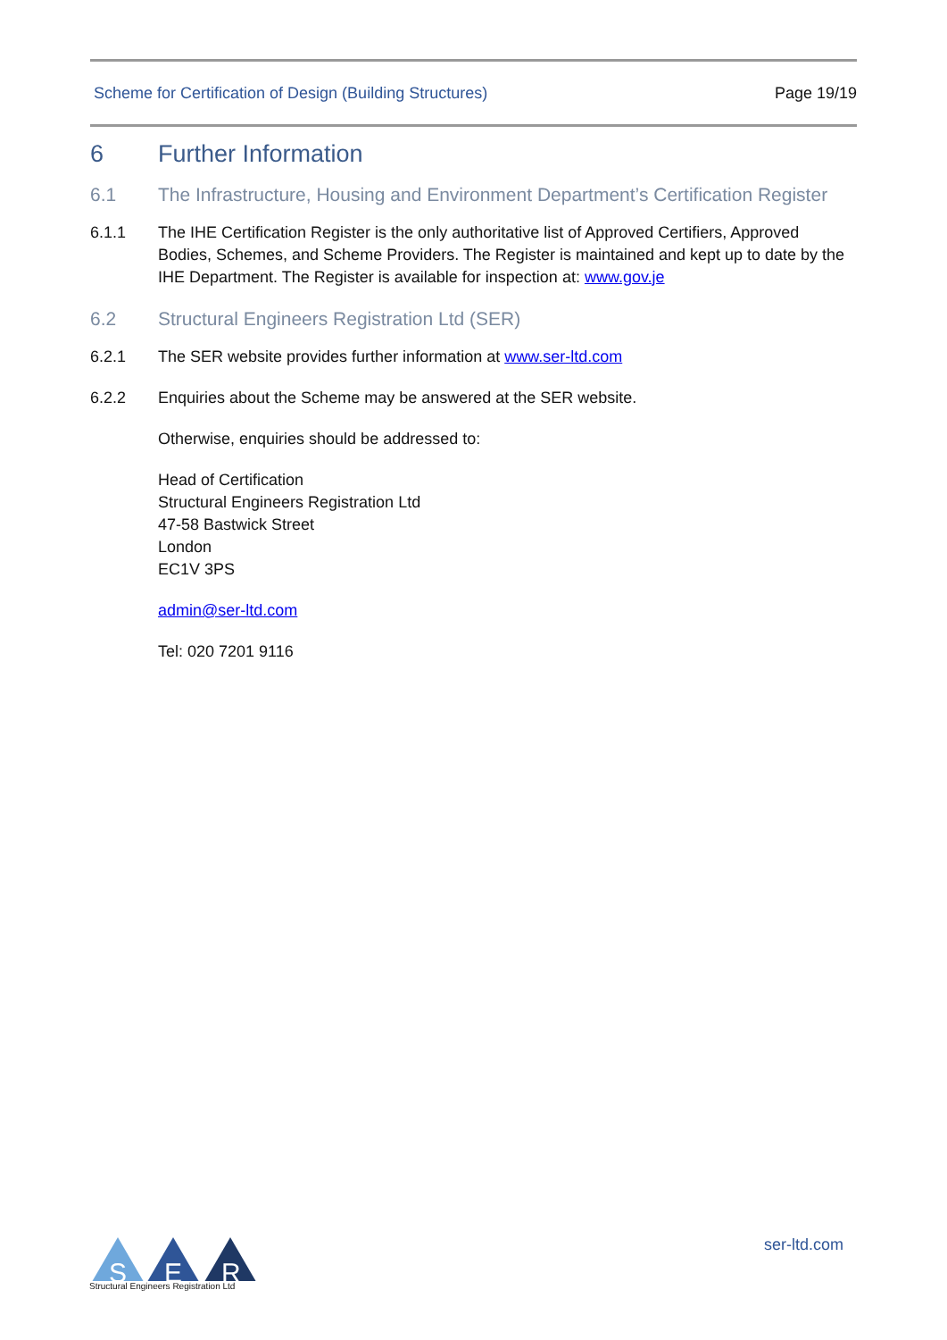Scheme for Certification of Design (Building Structures) Page 19/19
6 Further Information
6.1 The Infrastructure, Housing and Environment Department’s Certification Register
6.1.1 The IHE Certification Register is the only authoritative list of Approved Certifiers, Approved Bodies, Schemes, and Scheme Providers. The Register is maintained and kept up to date by the IHE Department. The Register is available for inspection at: www.gov.je
6.2 Structural Engineers Registration Ltd (SER)
6.2.1 The SER website provides further information at www.ser-ltd.com
6.2.2 Enquiries about the Scheme may be answered at the SER website.
Otherwise, enquiries should be addressed to:
Head of Certification
Structural Engineers Registration Ltd
47-58 Bastwick Street
London
EC1V 3PS
admin@ser-ltd.com
Tel: 020 7201 9116
S
E
R
Structural Engineers Registration Ltd
ser-ltd.com